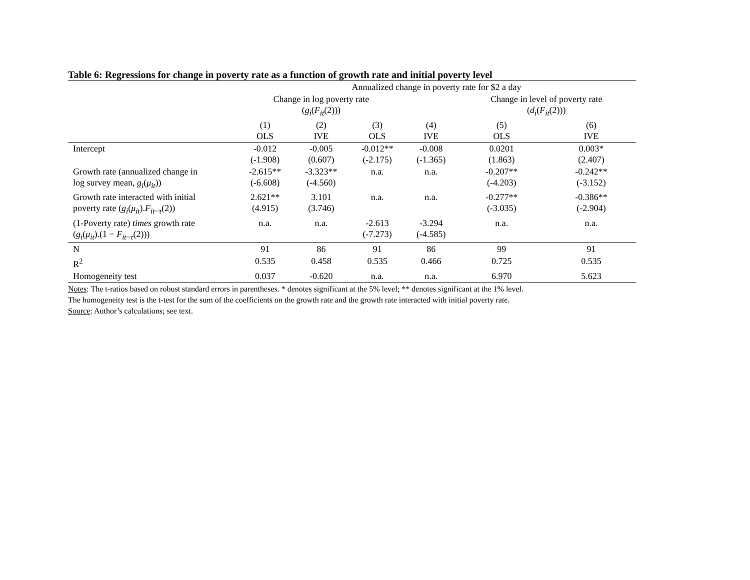Table 6: Regressions for change in poverty rate as a function of growth rate and initial poverty level
| | Annualized change in poverty rate for $2 a day | | | | | |
| --- | --- | --- | --- | --- | --- | --- |
| | Change in log poverty rate ( g<sub>i</sub> ( F<sub>it</sub> (2))) | | | | Change in level of poverty rate ( d<sub>i</sub> ( F<sub>it</sub> (2))) | |
| | (1) OLS | (2) IVE | (3) OLS | (4) IVE | (5) OLS | (6) IVE |
| Intercept | -0.012 (-1.908) | -0.005 (0.607) | -0.012** (-2.175) | -0.008 (-1.365) | 0.0201 (1.863) | 0.003* (2.407) |
| Growth rate (annualized change in log survey mean, g<sub>i</sub> ( μ<sub>it</sub> )) | -2.615** (-6.608) | -3.323** (-4.560) | n.a. | n.a. | -0.207** (-4.203) | -0.242** (-3.152) |
| Growth rate interacted with initial poverty rate ( g<sub>i</sub> ( μ<sub>it</sub> ). F<sub>it−τ</sub>(2)) | 2.621** (4.915) | 3.101 (3.746) | n.a. | n.a. | -0.277** (-3.035) | -0.386** (-2.904) |
| (1-Poverty rate) times growth rate ( g<sub>i</sub> ( μ<sub>it</sub> ).(1 − F<sub>it−τ</sub>(2))) | n.a. | n.a. | -2.613 (-7.273) | -3.294 (-4.585) | n.a. | n.a. |
| N | 91 | 86 | 91 | 86 | 99 | 91 |
| R<sup>2</sup> | 0.535 | 0.458 | 0.535 | 0.466 | 0.725 | 0.535 |
| Homogeneity test | 0.037 | -0.620 | n.a. | n.a. | 6.970 | 5.623 |
Notes: The t-ratios based on robust standard errors in parentheses. * denotes significant at the 5% level; ** denotes significant at the 1% level.
The homogeneity test is the t-test for the sum of the coefficients on the growth rate and the growth rate interacted with initial poverty rate.
Source: Author’s calculations; see text.